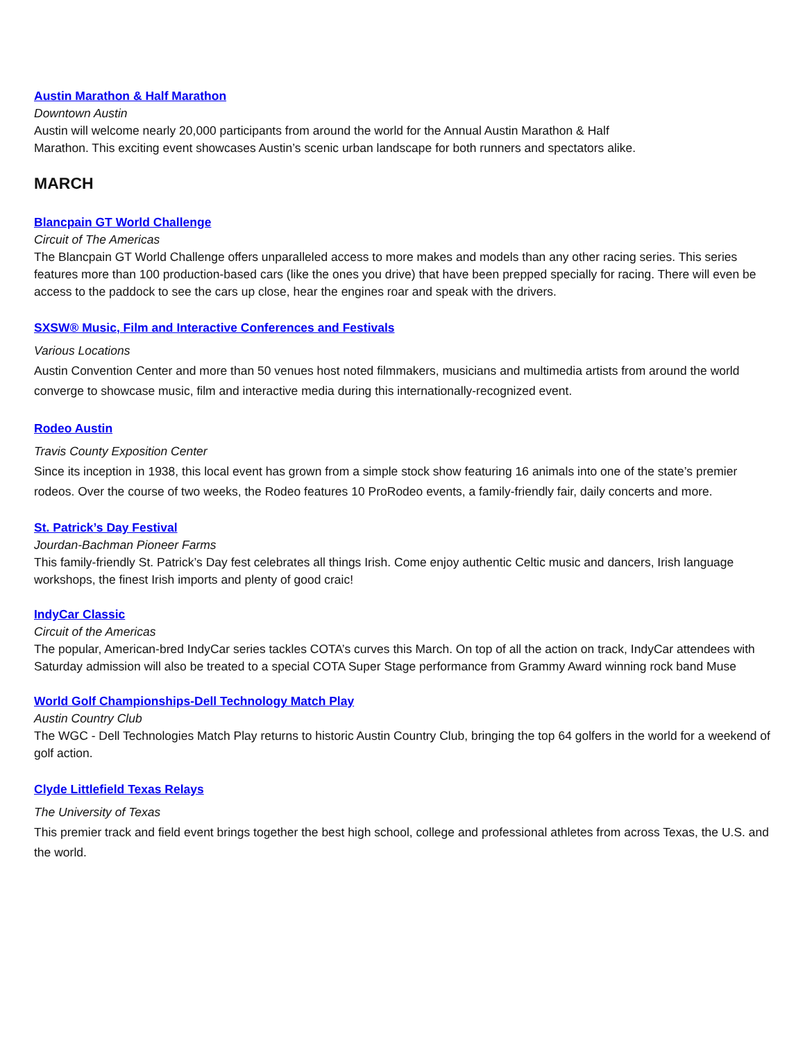Austin Marathon & Half Marathon
Downtown Austin
Austin will welcome nearly 20,000 participants from around the world for the Annual Austin Marathon & Half
Marathon. This exciting event showcases Austin’s scenic urban landscape for both runners and spectators alike.
MARCH
Blancpain GT World Challenge
Circuit of The Americas
The Blancpain GT World Challenge offers unparalleled access to more makes and models than any other racing series. This series features more than 100 production-based cars (like the ones you drive) that have been prepped specially for racing. There will even be access to the paddock to see the cars up close, hear the engines roar and speak with the drivers.
SXSW® Music, Film and Interactive Conferences and Festivals
Various Locations
Austin Convention Center and more than 50 venues host noted filmmakers, musicians and multimedia artists from around the world converge to showcase music, film and interactive media during this internationally-recognized event.
Rodeo Austin
Travis County Exposition Center
Since its inception in 1938, this local event has grown from a simple stock show featuring 16 animals into one of the state’s premier rodeos. Over the course of two weeks, the Rodeo features 10 ProRodeo events, a family-friendly fair, daily concerts and more.
St. Patrick’s Day Festival
Jourdan-Bachman Pioneer Farms
This family-friendly St. Patrick’s Day fest celebrates all things Irish. Come enjoy authentic Celtic music and dancers, Irish language workshops, the finest Irish imports and plenty of good craic!
IndyCar Classic
Circuit of the Americas
The popular, American-bred IndyCar series tackles COTA’s curves this March. On top of all the action on track, IndyCar attendees with Saturday admission will also be treated to a special COTA Super Stage performance from Grammy Award winning rock band Muse
World Golf Championships-Dell Technology Match Play
Austin Country Club
The WGC - Dell Technologies Match Play returns to historic Austin Country Club, bringing the top 64 golfers in the world for a weekend of golf action.
Clyde Littlefield Texas Relays
The University of Texas
This premier track and field event brings together the best high school, college and professional athletes from across Texas, the U.S. and the world.